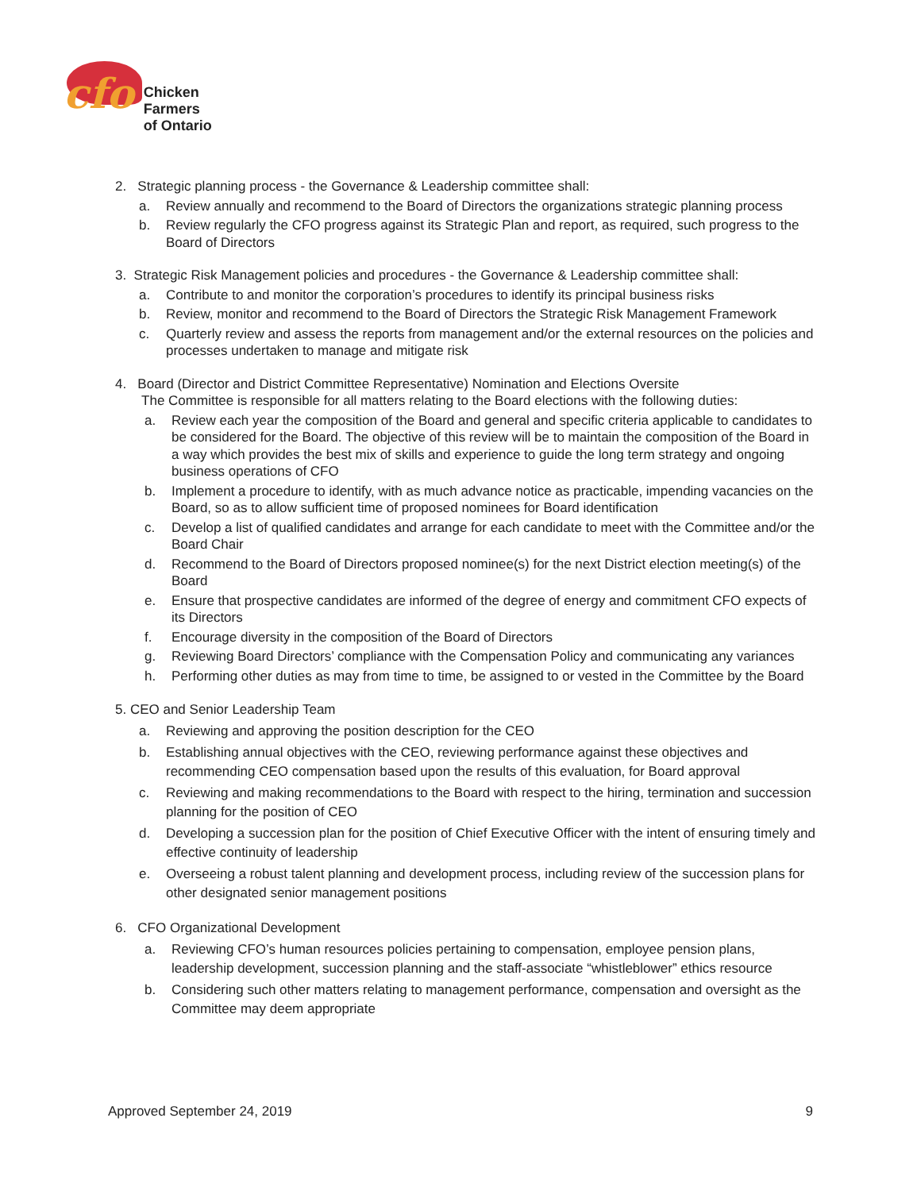cfo
Chicken
Farmers
of Ontario
2. Strategic planning process - the Governance & Leadership committee shall:
a. Review annually and recommend to the Board of Directors the organizations strategic planning process
b. Review regularly the CFO progress against its Strategic Plan and report, as required, such progress to the Board of Directors
3. Strategic Risk Management policies and procedures - the Governance & Leadership committee shall:
a. Contribute to and monitor the corporation’s procedures to identify its principal business risks
b. Review, monitor and recommend to the Board of Directors the Strategic Risk Management Framework
c. Quarterly review and assess the reports from management and/or the external resources on the policies and processes undertaken to manage and mitigate risk
4. Board (Director and District Committee Representative) Nomination and Elections Oversite
The Committee is responsible for all matters relating to the Board elections with the following duties:
a. Review each year the composition of the Board and general and specific criteria applicable to candidates to be considered for the Board. The objective of this review will be to maintain the composition of the Board in a way which provides the best mix of skills and experience to guide the long term strategy and ongoing business operations of CFO
b. Implement a procedure to identify, with as much advance notice as practicable, impending vacancies on the Board, so as to allow sufficient time of proposed nominees for Board identification
c. Develop a list of qualified candidates and arrange for each candidate to meet with the Committee and/or the Board Chair
d. Recommend to the Board of Directors proposed nominee(s) for the next District election meeting(s) of the Board
e. Ensure that prospective candidates are informed of the degree of energy and commitment CFO expects of its Directors
f. Encourage diversity in the composition of the Board of Directors
g. Reviewing Board Directors’ compliance with the Compensation Policy and communicating any variances
h. Performing other duties as may from time to time, be assigned to or vested in the Committee by the Board
5. CEO and Senior Leadership Team
a. Reviewing and approving the position description for the CEO
b. Establishing annual objectives with the CEO, reviewing performance against these objectives and recommending CEO compensation based upon the results of this evaluation, for Board approval
c. Reviewing and making recommendations to the Board with respect to the hiring, termination and succession planning for the position of CEO
d. Developing a succession plan for the position of Chief Executive Officer with the intent of ensuring timely and effective continuity of leadership
e. Overseeing a robust talent planning and development process, including review of the succession plans for other designated senior management positions
6. CFO Organizational Development
a. Reviewing CFO’s human resources policies pertaining to compensation, employee pension plans, leadership development, succession planning and the staff-associate “whistleblower” ethics resource
b. Considering such other matters relating to management performance, compensation and oversight as the Committee may deem appropriate
Approved September 24, 2019 9